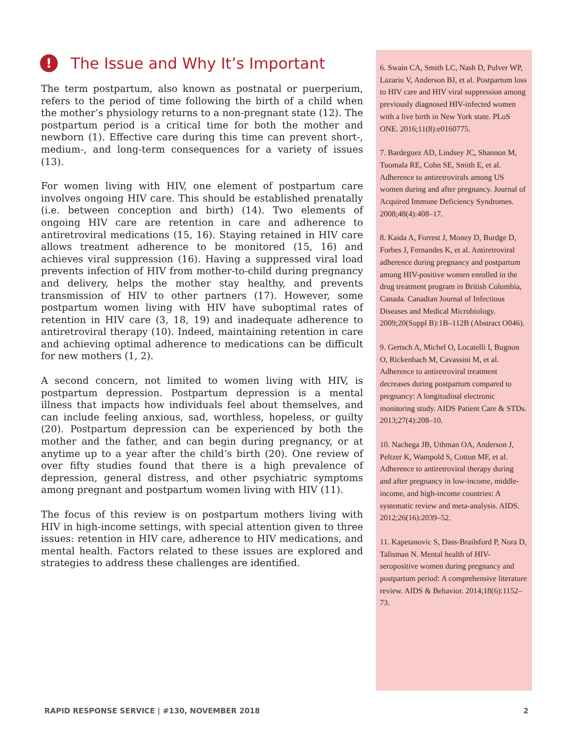! The Issue and Why It’s Important
The term postpartum, also known as postnatal or puerperium, refers to the period of time following the birth of a child when the mother’s physiology returns to a non-pregnant state (12). The postpartum period is a critical time for both the mother and newborn (1). Effective care during this time can prevent short-, medium-, and long-term consequences for a variety of issues (13).
For women living with HIV, one element of postpartum care involves ongoing HIV care. This should be established prenatally (i.e. between conception and birth) (14). Two elements of ongoing HIV care are retention in care and adherence to antiretroviral medications (15, 16). Staying retained in HIV care allows treatment adherence to be monitored (15, 16) and achieves viral suppression (16). Having a suppressed viral load prevents infection of HIV from mother-to-child during pregnancy and delivery, helps the mother stay healthy, and prevents transmission of HIV to other partners (17). However, some postpartum women living with HIV have suboptimal rates of retention in HIV care (3, 18, 19) and inadequate adherence to antiretroviral therapy (10). Indeed, maintaining retention in care and achieving optimal adherence to medications can be difficult for new mothers (1, 2).
A second concern, not limited to women living with HIV, is postpartum depression. Postpartum depression is a mental illness that impacts how individuals feel about themselves, and can include feeling anxious, sad, worthless, hopeless, or guilty (20). Postpartum depression can be experienced by both the mother and the father, and can begin during pregnancy, or at anytime up to a year after the child’s birth (20). One review of over fifty studies found that there is a high prevalence of depression, general distress, and other psychiatric symptoms among pregnant and postpartum women living with HIV (11).
The focus of this review is on postpartum mothers living with HIV in high-income settings, with special attention given to three issues: retention in HIV care, adherence to HIV medications, and mental health. Factors related to these issues are explored and strategies to address these challenges are identified.
6. Swain CA, Smith LC, Nash D, Pulver WP, Lazariu V, Anderson BJ, et al. Postpartum loss to HIV care and HIV viral suppression among previously diagnosed HIV-infected women with a live birth in New York state. PLoS ONE. 2016;11(8):e0160775.
7. Bardeguez AD, Lindsey JC, Shannon M, Tuomala RE, Cohn SE, Smith E, et al. Adherence to antiretrovirals among US women during and after pregnancy. Journal of Acquired Immune Deficiency Syndromes. 2008;48(4):408–17.
8. Kaida A, Forrest J, Money D, Burdge D, Forbes J, Fernandes K, et al. Antiretroviral adherence during pregnancy and postpartum among HIV-positive women enrolled in the drug treatment program in British Columbia, Canada. Canadian Journal of Infectious Diseases and Medical Microbiology. 2009;20(Suppl B):1B–112B (Abstract O046).
9. Gertsch A, Michel O, Locatelli I, Bugnon O, Rickenbach M, Cavassini M, et al. Adherence to antiretroviral treatment decreases during postpartum compared to pregnancy: A longitudinal electronic monitoring study. AIDS Patient Care & STDs. 2013;27(4):208–10.
10. Nachega JB, Uthman OA, Anderson J, Peltzer K, Wampold S, Cotton MF, et al. Adherence to antiretroviral therapy during and after pregnancy in low-income, middle-income, and high-income countries: A systematic review and meta-analysis. AIDS. 2012;26(16):2039–52.
11. Kapetanovic S, Dass-Brailsford P, Nora D, Talisman N. Mental health of HIV-seropositive women during pregnancy and postpartum period: A comprehensive literature review. AIDS & Behavior. 2014;18(6):1152–73.
RAPID RESPONSE SERVICE | #130, NOVEMBER 2018 2